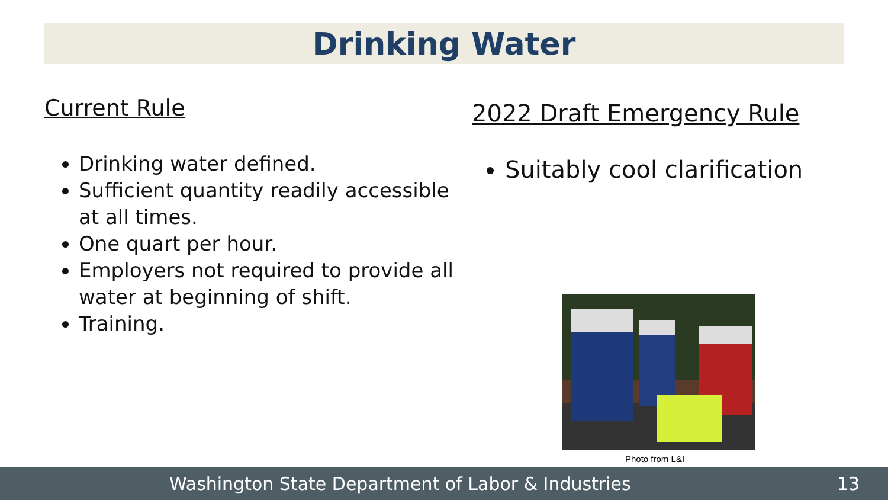Drinking Water
Current Rule
Drinking water defined.
Sufficient quantity readily accessible at all times.
One quart per hour.
Employers not required to provide all water at beginning of shift.
Training.
2022 Draft Emergency Rule
Suitably cool clarification
Photo from L&I
Washington State Department of Labor & Industries 13